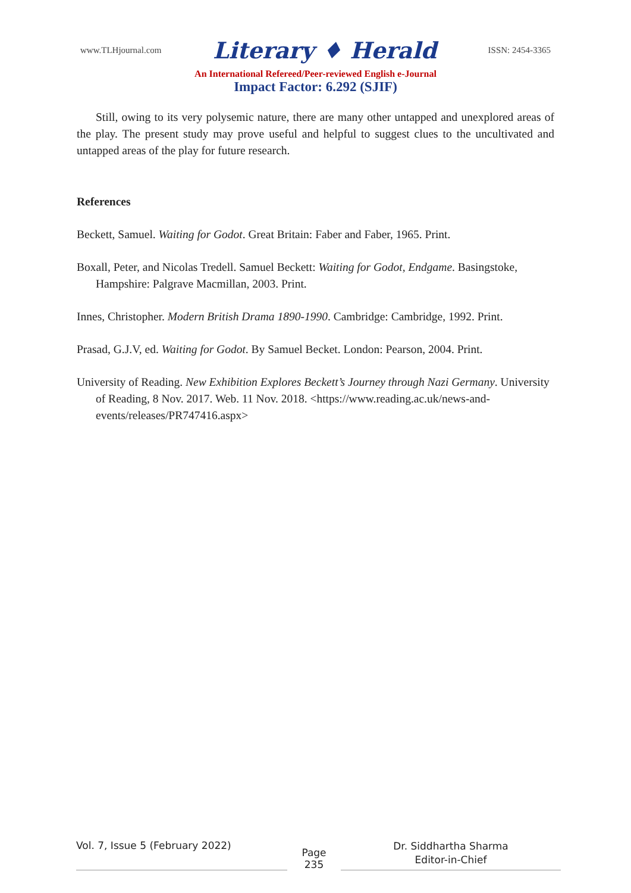www.TLHjournal.com Literary ♦ Herald ISSN: 2454-3365
An International Refereed/Peer-reviewed English e-Journal
Impact Factor: 6.292 (SJIF)
Still, owing to its very polysemic nature, there are many other untapped and unexplored areas of the play. The present study may prove useful and helpful to suggest clues to the uncultivated and untapped areas of the play for future research.
References
Beckett, Samuel. Waiting for Godot. Great Britain: Faber and Faber, 1965. Print.
Boxall, Peter, and Nicolas Tredell. Samuel Beckett: Waiting for Godot, Endgame. Basingstoke, Hampshire: Palgrave Macmillan, 2003. Print.
Innes, Christopher. Modern British Drama 1890-1990. Cambridge: Cambridge, 1992. Print.
Prasad, G.J.V, ed. Waiting for Godot. By Samuel Becket. London: Pearson, 2004. Print.
University of Reading. New Exhibition Explores Beckett’s Journey through Nazi Germany. University of Reading, 8 Nov. 2017. Web. 11 Nov. 2018. <https://www.reading.ac.uk/news-and-events/releases/PR747416.aspx>
Vol. 7, Issue 5 (February 2022)
Page
235
Dr. Siddhartha Sharma
Editor-in-Chief